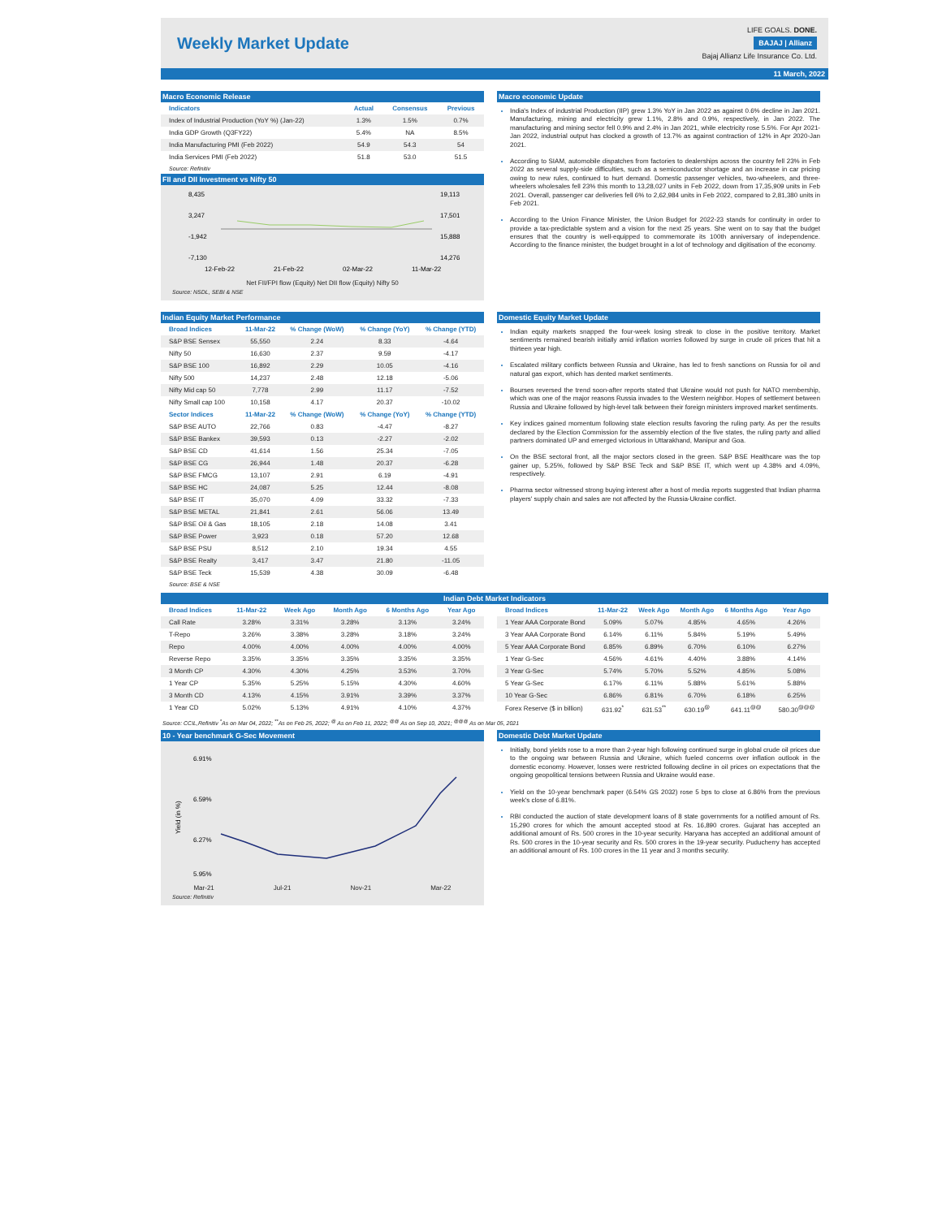Weekly Market Update
LIFE GOALS. DONE.
BAJAJ | Allianz
Bajaj Allianz Life Insurance Co. Ltd.
11 March, 2022
Macro Economic Release
| Indicators | Actual | Consensus | Previous |
| --- | --- | --- | --- |
| Index of Industrial Production (YoY %) (Jan-22) | 1.3% | 1.5% | 0.7% |
| India GDP Growth (Q3FY22) | 5.4% | NA | 8.5% |
| India Manufacturing PMI (Feb 2022) | 54.9 | 54.3 | 54 |
| India Services PMI (Feb 2022) | 51.8 | 53.0 | 51.5 |
Source: Refinitiv
FII and DII Investment vs Nifty 50
8,435
3,247
-1,942
-7,130
19,113
17,501
15,888
14,276
12-Feb-22
21-Feb-22
02-Mar-22
11-Mar-22
Net FII/FPI flow (Equity) Net DII flow (Equity) Nifty 50
Source: NSDL, SEBI & NSE
Macro economic Update
India's Index of industrial Production (IIP) grew 1.3% YoY in Jan 2022 as against 0.6% decline in Jan 2021. Manufacturing, mining and electricity grew 1.1%, 2.8% and 0.9%, respectively, in Jan 2022. The manufacturing and mining sector fell 0.9% and 2.4% in Jan 2021, while electricity rose 5.5%. For Apr 2021-Jan 2022, industrial output has clocked a growth of 13.7% as against contraction of 12% in Apr 2020-Jan 2021.
According to SIAM, automobile dispatches from factories to dealerships across the country fell 23% in Feb 2022 as several supply-side difficulties, such as a semiconductor shortage and an increase in car pricing owing to new rules, continued to hurt demand. Domestic passenger vehicles, two-wheelers, and three-wheelers wholesales fell 23% this month to 13,28,027 units in Feb 2022, down from 17,35,909 units in Feb 2021. Overall, passenger car deliveries fell 6% to 2,62,984 units in Feb 2022, compared to 2,81,380 units in Feb 2021.
According to the Union Finance Minister, the Union Budget for 2022-23 stands for continuity in order to provide a tax-predictable system and a vision for the next 25 years. She went on to say that the budget ensures that the country is well-equipped to commemorate its 100th anniversary of independence. According to the finance minister, the budget brought in a lot of technology and digitisation of the economy.
Indian Equity Market Performance
| Broad Indices | 11-Mar-22 | % Change (WoW) | % Change (YoY) | % Change (YTD) |
| --- | --- | --- | --- | --- |
| S&P BSE Sensex | 55,550 | 2.24 | 8.33 | -4.64 |
| Nifty 50 | 16,630 | 2.37 | 9.59 | -4.17 |
| S&P BSE 100 | 16,892 | 2.29 | 10.05 | -4.16 |
| Nifty 500 | 14,237 | 2.48 | 12.18 | -5.06 |
| Nifty Mid cap 50 | 7,778 | 2.99 | 11.17 | -7.52 |
| Nifty Small cap 100 | 10,158 | 4.17 | 20.37 | -10.02 |
| Sector Indices | 11-Mar-22 | % Change (WoW) | % Change (YoY) | % Change (YTD) |
| S&P BSE AUTO | 22,766 | 0.83 | -4.47 | -8.27 |
| S&P BSE Bankex | 39,593 | 0.13 | -2.27 | -2.02 |
| S&P BSE CD | 41,614 | 1.56 | 25.34 | -7.05 |
| S&P BSE CG | 26,944 | 1.48 | 20.37 | -6.28 |
| S&P BSE FMCG | 13,107 | 2.91 | 6.19 | -4.91 |
| S&P BSE HC | 24,087 | 5.25 | 12.44 | -8.08 |
| S&P BSE IT | 35,070 | 4.09 | 33.32 | -7.33 |
| S&P BSE METAL | 21,841 | 2.61 | 56.06 | 13.49 |
| S&P BSE Oil & Gas | 18,105 | 2.18 | 14.08 | 3.41 |
| S&P BSE Power | 3,923 | 0.18 | 57.20 | 12.68 |
| S&P BSE PSU | 8,512 | 2.10 | 19.34 | 4.55 |
| S&P BSE Realty | 3,417 | 3.47 | 21.80 | -11.05 |
| S&P BSE Teck | 15,539 | 4.38 | 30.09 | -6.48 |
Source: BSE & NSE
Domestic Equity Market Update
Indian equity markets snapped the four-week losing streak to close in the positive territory. Market sentiments remained bearish initially amid inflation worries followed by surge in crude oil prices that hit a thirteen year high.
Escalated military conflicts between Russia and Ukraine, has led to fresh sanctions on Russia for oil and natural gas export, which has dented market sentiments.
Bourses reversed the trend soon-after reports stated that Ukraine would not push for NATO membership, which was one of the major reasons Russia invades to the Western neighbor. Hopes of settlement between Russia and Ukraine followed by high-level talk between their foreign ministers improved market sentiments.
Key indices gained momentum following state election results favoring the ruling party. As per the results declared by the Election Commission for the assembly election of the five states, the ruling party and allied partners dominated UP and emerged victorious in Uttarakhand, Manipur and Goa.
On the BSE sectoral front, all the major sectors closed in the green. S&P BSE Healthcare was the top gainer up, 5.25%, followed by S&P BSE Teck and S&P BSE IT, which went up 4.38% and 4.09%, respectively.
Pharma sector witnessed strong buying interest after a host of media reports suggested that Indian pharma players' supply chain and sales are not affected by the Russia-Ukraine conflict.
Indian Debt Market Indicators
| Broad Indices | 11-Mar-22 | Week Ago | Month Ago | 6 Months Ago | Year Ago |
| --- | --- | --- | --- | --- | --- |
| Call Rate | 3.28% | 3.31% | 3.28% | 3.13% | 3.24% |
| T-Repo | 3.26% | 3.38% | 3.28% | 3.18% | 3.24% |
| Repo | 4.00% | 4.00% | 4.00% | 4.00% | 4.00% |
| Reverse Repo | 3.35% | 3.35% | 3.35% | 3.35% | 3.35% |
| 3 Month CP | 4.30% | 4.30% | 4.25% | 3.53% | 3.70% |
| 1 Year CP | 5.35% | 5.25% | 5.15% | 4.30% | 4.60% |
| 3 Month CD | 4.13% | 4.15% | 3.91% | 3.39% | 3.37% |
| 1 Year CD | 5.02% | 5.13% | 4.91% | 4.10% | 4.37% |
| Broad Indices | 11-Mar-22 | Week Ago | Month Ago | 6 Months Ago | Year Ago |
| --- | --- | --- | --- | --- | --- |
| 1 Year AAA Corporate Bond | 5.09% | 5.07% | 4.85% | 4.65% | 4.26% |
| 3 Year AAA Corporate Bond | 6.14% | 6.11% | 5.84% | 5.19% | 5.49% |
| 5 Year AAA Corporate Bond | 6.85% | 6.89% | 6.70% | 6.10% | 6.27% |
| 1 Year G-Sec | 4.56% | 4.61% | 4.40% | 3.88% | 4.14% |
| 3 Year G-Sec | 5.74% | 5.70% | 5.52% | 4.85% | 5.08% |
| 5 Year G-Sec | 6.17% | 6.11% | 5.88% | 5.61% | 5.88% |
| 10 Year G-Sec | 6.86% | 6.81% | 6.70% | 6.18% | 6.25% |
| Forex Reserve ($ in billion) | 631.92<sup>*</sup> | 631.53<sup>**</sup> | 630.19<sup>@</sup> | 641.11<sup>@@</sup> | 580.30<sup>@@@</sup> |
Source: CCIL,Refinitiv <sup>*</sup>As on Mar 04, 2022; <sup>**</sup>As on Feb 25, 2022; <sup>@</sup> As on Feb 11, 2022; <sup>@@</sup> As on Sep 10, 2021; <sup>@@@</sup> As on Mar 05, 2021
10 - Year benchmark G-Sec Movement
6.91%
6.59%
6.27%
5.95%
Yield (in %)
Mar-21 Jul-21 Nov-21 Mar-22
Source: Refinitiv
Domestic Debt Market Update
Initially, bond yields rose to a more than 2-year high following continued surge in global crude oil prices due to the ongoing war between Russia and Ukraine, which fueled concerns over inflation outlook in the domestic economy. However, losses were restricted following decline in oil prices on expectations that the ongoing geopolitical tensions between Russia and Ukraine would ease.
Yield on the 10-year benchmark paper (6.54% GS 2032) rose 5 bps to close at 6.86% from the previous week's close of 6.81%.
RBI conducted the auction of state development loans of 8 state governments for a notified amount of Rs. 15,290 crores for which the amount accepted stood at Rs. 16,890 crores. Gujarat has accepted an additional amount of Rs. 500 crores in the 10-year security. Haryana has accepted an additional amount of Rs. 500 crores in the 10-year security and Rs. 500 crores in the 19-year security. Puducherry has accepted an additional amount of Rs. 100 crores in the 11 year and 3 months security.